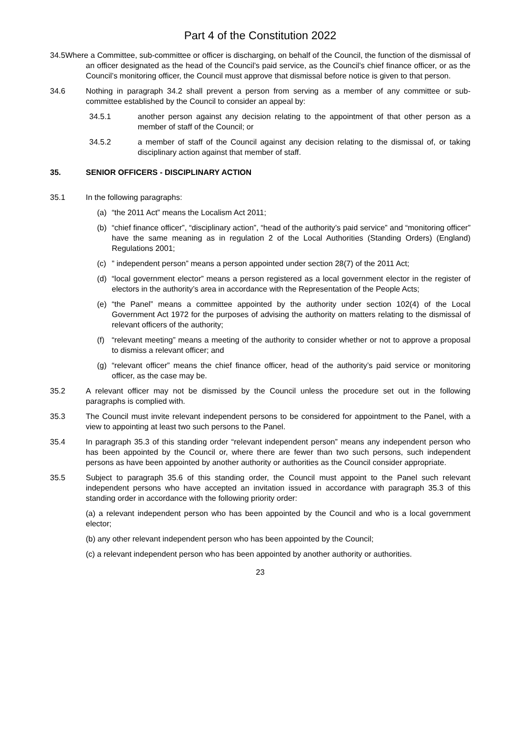Part 4 of the Constitution 2022
34.5Where a Committee, sub-committee or officer is discharging, on behalf of the Council, the function of the dismissal of an officer designated as the head of the Council’s paid service, as the Council’s chief finance officer, or as the Council’s monitoring officer, the Council must approve that dismissal before notice is given to that person.
34.6 Nothing in paragraph 34.2 shall prevent a person from serving as a member of any committee or sub-committee established by the Council to consider an appeal by:
34.5.1 another person against any decision relating to the appointment of that other person as a member of staff of the Council; or
34.5.2 a member of staff of the Council against any decision relating to the dismissal of, or taking disciplinary action against that member of staff.
35. SENIOR OFFICERS - DISCIPLINARY ACTION
35.1 In the following paragraphs:
(a) “the 2011 Act” means the Localism Act 2011;
(b) “chief finance officer”, “disciplinary action”, “head of the authority’s paid service” and “monitoring officer” have the same meaning as in regulation 2 of the Local Authorities (Standing Orders) (England) Regulations 2001;
(c) ” independent person” means a person appointed under section 28(7) of the 2011 Act;
(d) “local government elector” means a person registered as a local government elector in the register of electors in the authority’s area in accordance with the Representation of the People Acts;
(e) “the Panel” means a committee appointed by the authority under section 102(4) of the Local Government Act 1972 for the purposes of advising the authority on matters relating to the dismissal of relevant officers of the authority;
(f) “relevant meeting” means a meeting of the authority to consider whether or not to approve a proposal to dismiss a relevant officer; and
(g) “relevant officer” means the chief finance officer, head of the authority’s paid service or monitoring officer, as the case may be.
35.2 A relevant officer may not be dismissed by the Council unless the procedure set out in the following paragraphs is complied with.
35.3 The Council must invite relevant independent persons to be considered for appointment to the Panel, with a view to appointing at least two such persons to the Panel.
35.4 In paragraph 35.3 of this standing order “relevant independent person” means any independent person who has been appointed by the Council or, where there are fewer than two such persons, such independent persons as have been appointed by another authority or authorities as the Council consider appropriate.
35.5 Subject to paragraph 35.6 of this standing order, the Council must appoint to the Panel such relevant independent persons who have accepted an invitation issued in accordance with paragraph 35.3 of this standing order in accordance with the following priority order:
(a) a relevant independent person who has been appointed by the Council and who is a local government elector;
(b) any other relevant independent person who has been appointed by the Council;
(c) a relevant independent person who has been appointed by another authority or authorities.
23